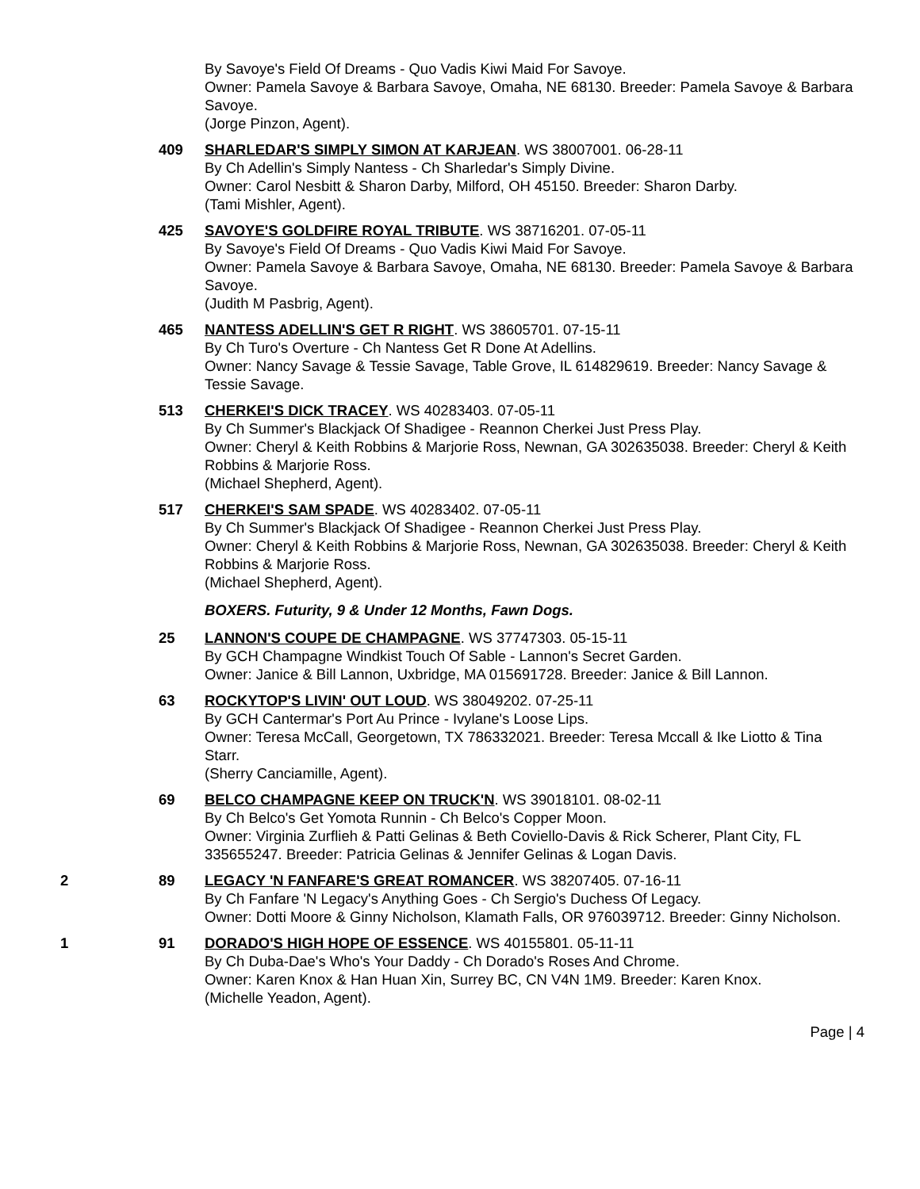By Savoye's Field Of Dreams - Quo Vadis Kiwi Maid For Savoye.
Owner: Pamela Savoye & Barbara Savoye, Omaha, NE 68130. Breeder: Pamela Savoye & Barbara Savoye.
(Jorge Pinzon, Agent).
409 SHARLEDAR'S SIMPLY SIMON AT KARJEAN. WS 38007001. 06-28-11
By Ch Adellin's Simply Nantess - Ch Sharledar's Simply Divine.
Owner: Carol Nesbitt & Sharon Darby, Milford, OH 45150. Breeder: Sharon Darby.
(Tami Mishler, Agent).
425 SAVOYE'S GOLDFIRE ROYAL TRIBUTE. WS 38716201. 07-05-11
By Savoye's Field Of Dreams - Quo Vadis Kiwi Maid For Savoye.
Owner: Pamela Savoye & Barbara Savoye, Omaha, NE 68130. Breeder: Pamela Savoye & Barbara Savoye.
(Judith M Pasbrig, Agent).
465 NANTESS ADELLIN'S GET R RIGHT. WS 38605701. 07-15-11
By Ch Turo's Overture - Ch Nantess Get R Done At Adellins.
Owner: Nancy Savage & Tessie Savage, Table Grove, IL 614829619. Breeder: Nancy Savage & Tessie Savage.
513 CHERKEI'S DICK TRACEY. WS 40283403. 07-05-11
By Ch Summer's Blackjack Of Shadigee - Reannon Cherkei Just Press Play.
Owner: Cheryl & Keith Robbins & Marjorie Ross, Newnan, GA 302635038. Breeder: Cheryl & Keith Robbins & Marjorie Ross.
(Michael Shepherd, Agent).
517 CHERKEI'S SAM SPADE. WS 40283402. 07-05-11
By Ch Summer's Blackjack Of Shadigee - Reannon Cherkei Just Press Play.
Owner: Cheryl & Keith Robbins & Marjorie Ross, Newnan, GA 302635038. Breeder: Cheryl & Keith Robbins & Marjorie Ross.
(Michael Shepherd, Agent).
BOXERS. Futurity, 9 & Under 12 Months, Fawn Dogs.
25 LANNON'S COUPE DE CHAMPAGNE. WS 37747303. 05-15-11
By GCH Champagne Windkist Touch Of Sable - Lannon's Secret Garden.
Owner: Janice & Bill Lannon, Uxbridge, MA 015691728. Breeder: Janice & Bill Lannon.
63 ROCKYTOP'S LIVIN' OUT LOUD. WS 38049202. 07-25-11
By GCH Cantermar's Port Au Prince - Ivylane's Loose Lips.
Owner: Teresa McCall, Georgetown, TX 786332021. Breeder: Teresa Mccall & Ike Liotto & Tina Starr.
(Sherry Canciamille, Agent).
69 BELCO CHAMPAGNE KEEP ON TRUCK'N. WS 39018101. 08-02-11
By Ch Belco's Get Yomota Runnin - Ch Belco's Copper Moon.
Owner: Virginia Zurflieh & Patti Gelinas & Beth Coviello-Davis & Rick Scherer, Plant City, FL 335655247. Breeder: Patricia Gelinas & Jennifer Gelinas & Logan Davis.
2 89 LEGACY 'N FANFARE'S GREAT ROMANCER. WS 38207405. 07-16-11
By Ch Fanfare 'N Legacy's Anything Goes - Ch Sergio's Duchess Of Legacy.
Owner: Dotti Moore & Ginny Nicholson, Klamath Falls, OR 976039712. Breeder: Ginny Nicholson.
1 91 DORADO'S HIGH HOPE OF ESSENCE. WS 40155801. 05-11-11
By Ch Duba-Dae's Who's Your Daddy - Ch Dorado's Roses And Chrome.
Owner: Karen Knox & Han Huan Xin, Surrey BC, CN V4N 1M9. Breeder: Karen Knox.
(Michelle Yeadon, Agent).
Page | 4